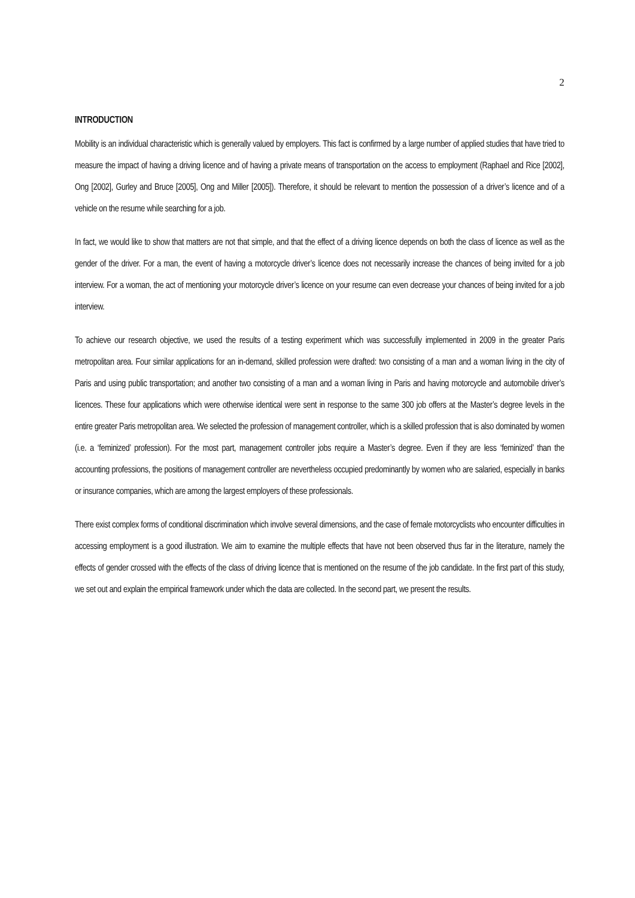2
INTRODUCTION
Mobility is an individual characteristic which is generally valued by employers. This fact is confirmed by a large number of applied studies that have tried to measure the impact of having a driving licence and of having a private means of transportation on the access to employment (Raphael and Rice [2002], Ong [2002], Gurley and Bruce [2005], Ong and Miller [2005]). Therefore, it should be relevant to mention the possession of a driver’s licence and of a vehicle on the resume while searching for a job.
In fact, we would like to show that matters are not that simple, and that the effect of a driving licence depends on both the class of licence as well as the gender of the driver. For a man, the event of having a motorcycle driver’s licence does not necessarily increase the chances of being invited for a job interview. For a woman, the act of mentioning your motorcycle driver’s licence on your resume can even decrease your chances of being invited for a job interview.
To achieve our research objective, we used the results of a testing experiment which was successfully implemented in 2009 in the greater Paris metropolitan area. Four similar applications for an in-demand, skilled profession were drafted: two consisting of a man and a woman living in the city of Paris and using public transportation; and another two consisting of a man and a woman living in Paris and having motorcycle and automobile driver’s licences. These four applications which were otherwise identical were sent in response to the same 300 job offers at the Master’s degree levels in the entire greater Paris metropolitan area. We selected the profession of management controller, which is a skilled profession that is also dominated by women (i.e. a ‘feminized’ profession). For the most part, management controller jobs require a Master’s degree. Even if they are less ‘feminized’ than the accounting professions, the positions of management controller are nevertheless occupied predominantly by women who are salaried, especially in banks or insurance companies, which are among the largest employers of these professionals.
There exist complex forms of conditional discrimination which involve several dimensions, and the case of female motorcyclists who encounter difficulties in accessing employment is a good illustration. We aim to examine the multiple effects that have not been observed thus far in the literature, namely the effects of gender crossed with the effects of the class of driving licence that is mentioned on the resume of the job candidate. In the first part of this study, we set out and explain the empirical framework under which the data are collected. In the second part, we present the results.